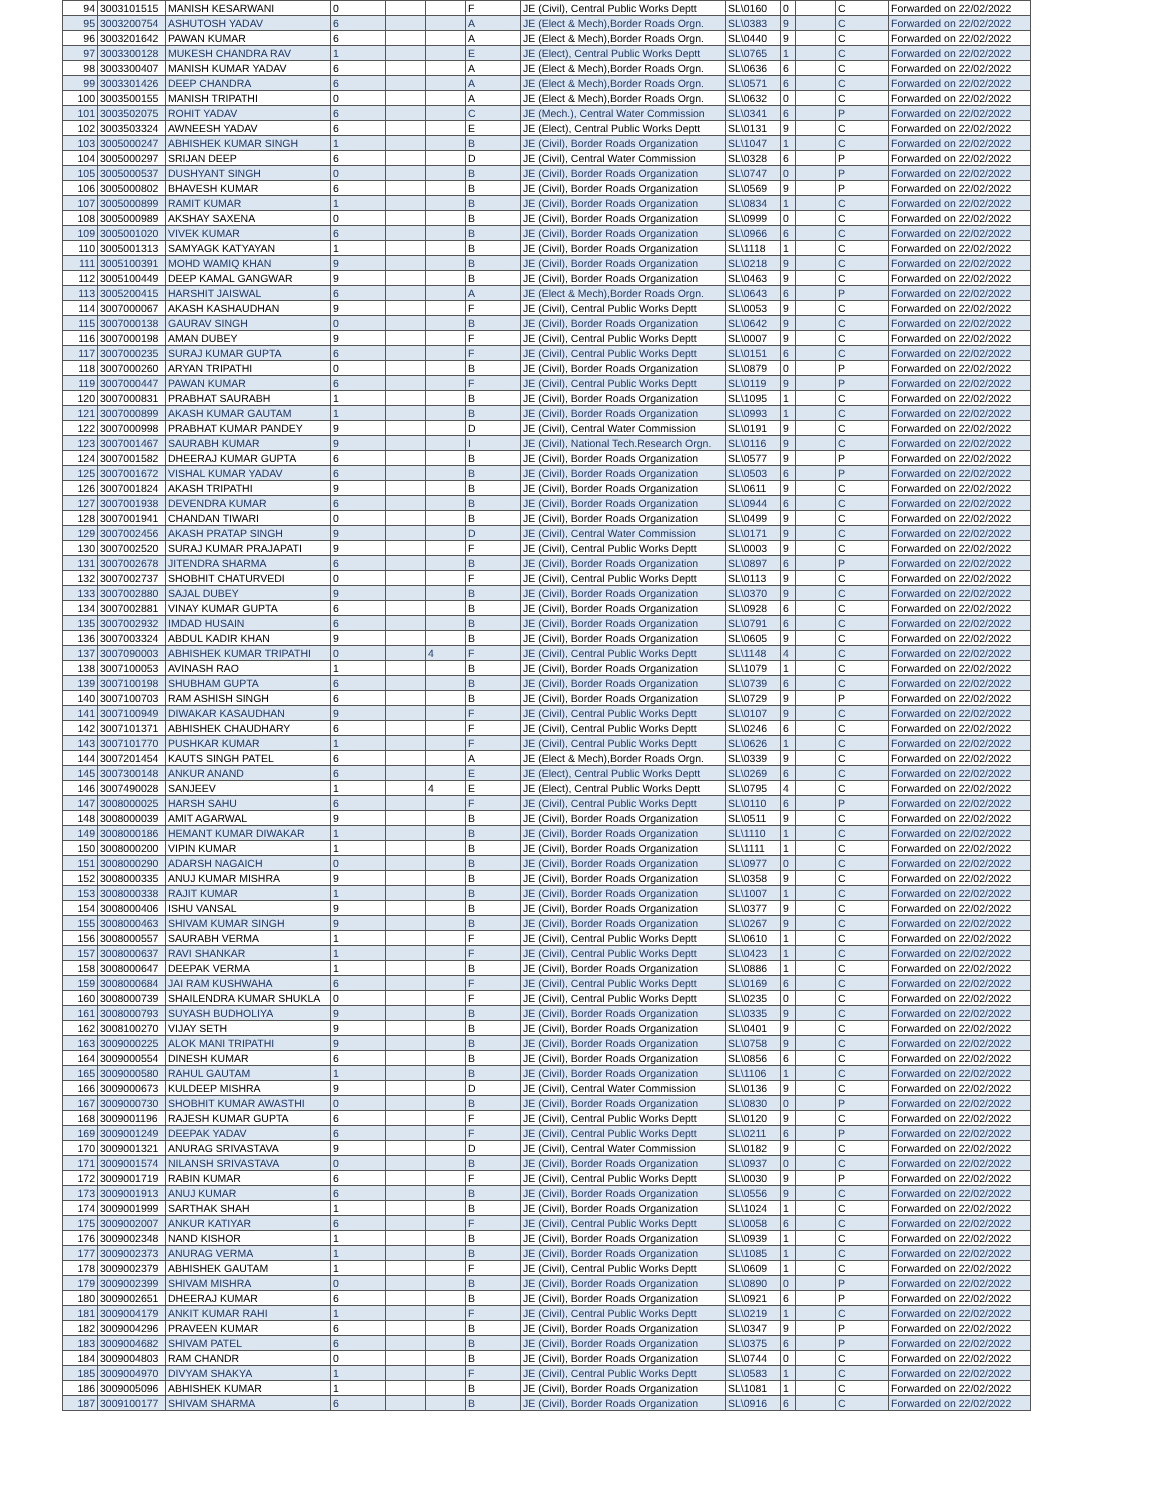| 94 | 3003101515 | MANISH KESARWANI | 0 | | | F | JE (Civil), Central Public Works Deptt | SL\0160 | 0 | | C | Forwarded on 22/02/2022 |
| 95 | 3003200754 | ASHUTOSH YADAV | 6 | | | A | JE (Elect & Mech),Border Roads Orgn. | SL\0383 | 9 | | C | Forwarded on 22/02/2022 |
| 96 | 3003201642 | PAWAN KUMAR | 6 | | | A | JE (Elect & Mech),Border Roads Orgn. | SL\0440 | 9 | | C | Forwarded on 22/02/2022 |
| 97 | 3003300128 | MUKESH CHANDRA RAV | 1 | | | E | JE (Elect), Central Public Works Deptt | SL\0765 | 1 | | C | Forwarded on 22/02/2022 |
| 98 | 3003300407 | MANISH KUMAR YADAV | 6 | | | A | JE (Elect & Mech),Border Roads Orgn. | SL\0636 | 6 | | C | Forwarded on 22/02/2022 |
| 99 | 3003301426 | DEEP CHANDRA | 6 | | | A | JE (Elect & Mech),Border Roads Orgn. | SL\0571 | 6 | | C | Forwarded on 22/02/2022 |
| 100 | 3003500155 | MANISH TRIPATHI | 0 | | | A | JE (Elect & Mech),Border Roads Orgn. | SL\0632 | 0 | | C | Forwarded on 22/02/2022 |
| 101 | 3003502075 | ROHIT YADAV | 6 | | | C | JE (Mech.), Central Water Commission | SL\0341 | 6 | | P | Forwarded on 22/02/2022 |
| 102 | 3003503324 | AWNEESH YADAV | 6 | | | E | JE (Elect), Central Public Works Deptt | SL\0131 | 9 | | C | Forwarded on 22/02/2022 |
| 103 | 3005000247 | ABHISHEK KUMAR SINGH | 1 | | | B | JE (Civil), Border Roads Organization | SL\1047 | 1 | | C | Forwarded on 22/02/2022 |
| 104 | 3005000297 | SRIJAN DEEP | 6 | | | D | JE (Civil), Central Water Commission | SL\0328 | 6 | | P | Forwarded on 22/02/2022 |
| 105 | 3005000537 | DUSHYANT SINGH | 0 | | | B | JE (Civil), Border Roads Organization | SL\0747 | 0 | | P | Forwarded on 22/02/2022 |
| 106 | 3005000802 | BHAVESH KUMAR | 6 | | | B | JE (Civil), Border Roads Organization | SL\0569 | 9 | | P | Forwarded on 22/02/2022 |
| 107 | 3005000899 | RAMIT KUMAR | 1 | | | B | JE (Civil), Border Roads Organization | SL\0834 | 1 | | C | Forwarded on 22/02/2022 |
| 108 | 3005000989 | AKSHAY SAXENA | 0 | | | B | JE (Civil), Border Roads Organization | SL\0999 | 0 | | C | Forwarded on 22/02/2022 |
| 109 | 3005001020 | VIVEK KUMAR | 6 | | | B | JE (Civil), Border Roads Organization | SL\0966 | 6 | | C | Forwarded on 22/02/2022 |
| 110 | 3005001313 | SAMYAGK KATYAYAN | 1 | | | B | JE (Civil), Border Roads Organization | SL\1118 | 1 | | C | Forwarded on 22/02/2022 |
| 111 | 3005100391 | MOHD WAMIQ KHAN | 9 | | | B | JE (Civil), Border Roads Organization | SL\0218 | 9 | | C | Forwarded on 22/02/2022 |
| 112 | 3005100449 | DEEP KAMAL GANGWAR | 9 | | | B | JE (Civil), Border Roads Organization | SL\0463 | 9 | | C | Forwarded on 22/02/2022 |
| 113 | 3005200415 | HARSHIT JAISWAL | 6 | | | A | JE (Elect & Mech),Border Roads Orgn. | SL\0643 | 6 | | P | Forwarded on 22/02/2022 |
| 114 | 3007000067 | AKASH KASHAUDHAN | 9 | | | F | JE (Civil), Central Public Works Deptt | SL\0053 | 9 | | C | Forwarded on 22/02/2022 |
| 115 | 3007000138 | GAURAV SINGH | 0 | | | B | JE (Civil), Border Roads Organization | SL\0642 | 9 | | C | Forwarded on 22/02/2022 |
| 116 | 3007000198 | AMAN DUBEY | 9 | | | F | JE (Civil), Central Public Works Deptt | SL\0007 | 9 | | C | Forwarded on 22/02/2022 |
| 117 | 3007000235 | SURAJ KUMAR GUPTA | 6 | | | F | JE (Civil), Central Public Works Deptt | SL\0151 | 6 | | C | Forwarded on 22/02/2022 |
| 118 | 3007000260 | ARYAN TRIPATHI | 0 | | | B | JE (Civil), Border Roads Organization | SL\0879 | 0 | | P | Forwarded on 22/02/2022 |
| 119 | 3007000447 | PAWAN KUMAR | 6 | | | F | JE (Civil), Central Public Works Deptt | SL\0119 | 9 | | P | Forwarded on 22/02/2022 |
| 120 | 3007000831 | PRABHAT SAURABH | 1 | | | B | JE (Civil), Border Roads Organization | SL\1095 | 1 | | C | Forwarded on 22/02/2022 |
| 121 | 3007000899 | AKASH KUMAR GAUTAM | 1 | | | B | JE (Civil), Border Roads Organization | SL\0993 | 1 | | C | Forwarded on 22/02/2022 |
| 122 | 3007000998 | PRABHAT KUMAR PANDEY | 9 | | | D | JE (Civil), Central Water Commission | SL\0191 | 9 | | C | Forwarded on 22/02/2022 |
| 123 | 3007001467 | SAURABH KUMAR | 9 | | | I | JE (Civil), National Tech.Research Orgn. | SL\0116 | 9 | | C | Forwarded on 22/02/2022 |
| 124 | 3007001582 | DHEERAJ KUMAR GUPTA | 6 | | | B | JE (Civil), Border Roads Organization | SL\0577 | 9 | | P | Forwarded on 22/02/2022 |
| 125 | 3007001672 | VISHAL KUMAR YADAV | 6 | | | B | JE (Civil), Border Roads Organization | SL\0503 | 6 | | P | Forwarded on 22/02/2022 |
| 126 | 3007001824 | AKASH TRIPATHI | 9 | | | B | JE (Civil), Border Roads Organization | SL\0611 | 9 | | C | Forwarded on 22/02/2022 |
| 127 | 3007001938 | DEVENDRA KUMAR | 6 | | | B | JE (Civil), Border Roads Organization | SL\0944 | 6 | | C | Forwarded on 22/02/2022 |
| 128 | 3007001941 | CHANDAN TIWARI | 0 | | | B | JE (Civil), Border Roads Organization | SL\0499 | 9 | | C | Forwarded on 22/02/2022 |
| 129 | 3007002456 | AKASH PRATAP SINGH | 9 | | | D | JE (Civil), Central Water Commission | SL\0171 | 9 | | C | Forwarded on 22/02/2022 |
| 130 | 3007002520 | SURAJ KUMAR PRAJAPATI | 9 | | | F | JE (Civil), Central Public Works Deptt | SL\0003 | 9 | | C | Forwarded on 22/02/2022 |
| 131 | 3007002678 | JITENDRA SHARMA | 6 | | | B | JE (Civil), Border Roads Organization | SL\0897 | 6 | | P | Forwarded on 22/02/2022 |
| 132 | 3007002737 | SHOBHIT CHATURVEDI | 0 | | | F | JE (Civil), Central Public Works Deptt | SL\0113 | 9 | | C | Forwarded on 22/02/2022 |
| 133 | 3007002880 | SAJAL DUBEY | 9 | | | B | JE (Civil), Border Roads Organization | SL\0370 | 9 | | C | Forwarded on 22/02/2022 |
| 134 | 3007002881 | VINAY KUMAR GUPTA | 6 | | | B | JE (Civil), Border Roads Organization | SL\0928 | 6 | | C | Forwarded on 22/02/2022 |
| 135 | 3007002932 | IMDAD HUSAIN | 6 | | | B | JE (Civil), Border Roads Organization | SL\0791 | 6 | | C | Forwarded on 22/02/2022 |
| 136 | 3007003324 | ABDUL KADIR KHAN | 9 | | | B | JE (Civil), Border Roads Organization | SL\0605 | 9 | | C | Forwarded on 22/02/2022 |
| 137 | 3007090003 | ABHISHEK KUMAR TRIPATHI | 0 | | 4 | F | JE (Civil), Central Public Works Deptt | SL\1148 | 4 | | C | Forwarded on 22/02/2022 |
| 138 | 3007100053 | AVINASH RAO | 1 | | | B | JE (Civil), Border Roads Organization | SL\1079 | 1 | | C | Forwarded on 22/02/2022 |
| 139 | 3007100198 | SHUBHAM GUPTA | 6 | | | B | JE (Civil), Border Roads Organization | SL\0739 | 6 | | C | Forwarded on 22/02/2022 |
| 140 | 3007100703 | RAM ASHISH SINGH | 6 | | | B | JE (Civil), Border Roads Organization | SL\0729 | 9 | | P | Forwarded on 22/02/2022 |
| 141 | 3007100949 | DIWAKAR KASAUDHAN | 9 | | | F | JE (Civil), Central Public Works Deptt | SL\0107 | 9 | | C | Forwarded on 22/02/2022 |
| 142 | 3007101371 | ABHISHEK CHAUDHARY | 6 | | | F | JE (Civil), Central Public Works Deptt | SL\0246 | 6 | | C | Forwarded on 22/02/2022 |
| 143 | 3007101770 | PUSHKAR KUMAR | 1 | | | F | JE (Civil), Central Public Works Deptt | SL\0626 | 1 | | C | Forwarded on 22/02/2022 |
| 144 | 3007201454 | KAUTS SINGH PATEL | 6 | | | A | JE (Elect & Mech),Border Roads Orgn. | SL\0339 | 9 | | C | Forwarded on 22/02/2022 |
| 145 | 3007300148 | ANKUR ANAND | 6 | | | E | JE (Elect), Central Public Works Deptt | SL\0269 | 6 | | C | Forwarded on 22/02/2022 |
| 146 | 3007490028 | SANJEEV | 1 | | 4 | E | JE (Elect), Central Public Works Deptt | SL\0795 | 4 | | C | Forwarded on 22/02/2022 |
| 147 | 3008000025 | HARSH SAHU | 6 | | | F | JE (Civil), Central Public Works Deptt | SL\0110 | 6 | | P | Forwarded on 22/02/2022 |
| 148 | 3008000039 | AMIT AGARWAL | 9 | | | B | JE (Civil), Border Roads Organization | SL\0511 | 9 | | C | Forwarded on 22/02/2022 |
| 149 | 3008000186 | HEMANT KUMAR DIWAKAR | 1 | | | B | JE (Civil), Border Roads Organization | SL\1110 | 1 | | C | Forwarded on 22/02/2022 |
| 150 | 3008000200 | VIPIN KUMAR | 1 | | | B | JE (Civil), Border Roads Organization | SL\1111 | 1 | | C | Forwarded on 22/02/2022 |
| 151 | 3008000290 | ADARSH NAGAICH | 0 | | | B | JE (Civil), Border Roads Organization | SL\0977 | 0 | | C | Forwarded on 22/02/2022 |
| 152 | 3008000335 | ANUJ KUMAR MISHRA | 9 | | | B | JE (Civil), Border Roads Organization | SL\0358 | 9 | | C | Forwarded on 22/02/2022 |
| 153 | 3008000338 | RAJIT KUMAR | 1 | | | B | JE (Civil), Border Roads Organization | SL\1007 | 1 | | C | Forwarded on 22/02/2022 |
| 154 | 3008000406 | ISHU VANSAL | 9 | | | B | JE (Civil), Border Roads Organization | SL\0377 | 9 | | C | Forwarded on 22/02/2022 |
| 155 | 3008000463 | SHIVAM KUMAR SINGH | 9 | | | B | JE (Civil), Border Roads Organization | SL\0267 | 9 | | C | Forwarded on 22/02/2022 |
| 156 | 3008000557 | SAURABH VERMA | 1 | | | F | JE (Civil), Central Public Works Deptt | SL\0610 | 1 | | C | Forwarded on 22/02/2022 |
| 157 | 3008000637 | RAVI SHANKAR | 1 | | | F | JE (Civil), Central Public Works Deptt | SL\0423 | 1 | | C | Forwarded on 22/02/2022 |
| 158 | 3008000647 | DEEPAK VERMA | 1 | | | B | JE (Civil), Border Roads Organization | SL\0886 | 1 | | C | Forwarded on 22/02/2022 |
| 159 | 3008000684 | JAI RAM KUSHWAHA | 6 | | | F | JE (Civil), Central Public Works Deptt | SL\0169 | 6 | | C | Forwarded on 22/02/2022 |
| 160 | 3008000739 | SHAILENDRA KUMAR SHUKLA | 0 | | | F | JE (Civil), Central Public Works Deptt | SL\0235 | 0 | | C | Forwarded on 22/02/2022 |
| 161 | 3008000793 | SUYASH BUDHOLIYA | 9 | | | B | JE (Civil), Border Roads Organization | SL\0335 | 9 | | C | Forwarded on 22/02/2022 |
| 162 | 3008100270 | VIJAY SETH | 9 | | | B | JE (Civil), Border Roads Organization | SL\0401 | 9 | | C | Forwarded on 22/02/2022 |
| 163 | 3009000225 | ALOK MANI TRIPATHI | 9 | | | B | JE (Civil), Border Roads Organization | SL\0758 | 9 | | C | Forwarded on 22/02/2022 |
| 164 | 3009000554 | DINESH KUMAR | 6 | | | B | JE (Civil), Border Roads Organization | SL\0856 | 6 | | C | Forwarded on 22/02/2022 |
| 165 | 3009000580 | RAHUL GAUTAM | 1 | | | B | JE (Civil), Border Roads Organization | SL\1106 | 1 | | C | Forwarded on 22/02/2022 |
| 166 | 3009000673 | KULDEEP MISHRA | 9 | | | D | JE (Civil), Central Water Commission | SL\0136 | 9 | | C | Forwarded on 22/02/2022 |
| 167 | 3009000730 | SHOBHIT KUMAR AWASTHI | 0 | | | B | JE (Civil), Border Roads Organization | SL\0830 | 0 | | P | Forwarded on 22/02/2022 |
| 168 | 3009001196 | RAJESH KUMAR GUPTA | 6 | | | F | JE (Civil), Central Public Works Deptt | SL\0120 | 9 | | C | Forwarded on 22/02/2022 |
| 169 | 3009001249 | DEEPAK YADAV | 6 | | | F | JE (Civil), Central Public Works Deptt | SL\0211 | 6 | | P | Forwarded on 22/02/2022 |
| 170 | 3009001321 | ANURAG SRIVASTAVA | 9 | | | D | JE (Civil), Central Water Commission | SL\0182 | 9 | | C | Forwarded on 22/02/2022 |
| 171 | 3009001574 | NILANSH SRIVASTAVA | 0 | | | B | JE (Civil), Border Roads Organization | SL\0937 | 0 | | C | Forwarded on 22/02/2022 |
| 172 | 3009001719 | RABIN KUMAR | 6 | | | F | JE (Civil), Central Public Works Deptt | SL\0030 | 9 | | P | Forwarded on 22/02/2022 |
| 173 | 3009001913 | ANUJ KUMAR | 6 | | | B | JE (Civil), Border Roads Organization | SL\0556 | 9 | | C | Forwarded on 22/02/2022 |
| 174 | 3009001999 | SARTHAK SHAH | 1 | | | B | JE (Civil), Border Roads Organization | SL\1024 | 1 | | C | Forwarded on 22/02/2022 |
| 175 | 3009002007 | ANKUR KATIYAR | 6 | | | F | JE (Civil), Central Public Works Deptt | SL\0058 | 6 | | C | Forwarded on 22/02/2022 |
| 176 | 3009002348 | NAND KISHOR | 1 | | | B | JE (Civil), Border Roads Organization | SL\0939 | 1 | | C | Forwarded on 22/02/2022 |
| 177 | 3009002373 | ANURAG VERMA | 1 | | | B | JE (Civil), Border Roads Organization | SL\1085 | 1 | | C | Forwarded on 22/02/2022 |
| 178 | 3009002379 | ABHISHEK GAUTAM | 1 | | | F | JE (Civil), Central Public Works Deptt | SL\0609 | 1 | | C | Forwarded on 22/02/2022 |
| 179 | 3009002399 | SHIVAM MISHRA | 0 | | | B | JE (Civil), Border Roads Organization | SL\0890 | 0 | | P | Forwarded on 22/02/2022 |
| 180 | 3009002651 | DHEERAJ KUMAR | 6 | | | B | JE (Civil), Border Roads Organization | SL\0921 | 6 | | P | Forwarded on 22/02/2022 |
| 181 | 3009004179 | ANKIT KUMAR RAHI | 1 | | | F | JE (Civil), Central Public Works Deptt | SL\0219 | 1 | | C | Forwarded on 22/02/2022 |
| 182 | 3009004296 | PRAVEEN KUMAR | 6 | | | B | JE (Civil), Border Roads Organization | SL\0347 | 9 | | P | Forwarded on 22/02/2022 |
| 183 | 3009004682 | SHIVAM PATEL | 6 | | | B | JE (Civil), Border Roads Organization | SL\0375 | 6 | | P | Forwarded on 22/02/2022 |
| 184 | 3009004803 | RAM CHANDR | 0 | | | B | JE (Civil), Border Roads Organization | SL\0744 | 0 | | C | Forwarded on 22/02/2022 |
| 185 | 3009004970 | DIVYAM SHAKYA | 1 | | | F | JE (Civil), Central Public Works Deptt | SL\0583 | 1 | | C | Forwarded on 22/02/2022 |
| 186 | 3009005096 | ABHISHEK KUMAR | 1 | | | B | JE (Civil), Border Roads Organization | SL\1081 | 1 | | C | Forwarded on 22/02/2022 |
| 187 | 3009100177 | SHIVAM SHARMA | 6 | | | B | JE (Civil), Border Roads Organization | SL\0916 | 6 | | C | Forwarded on 22/02/2022 |